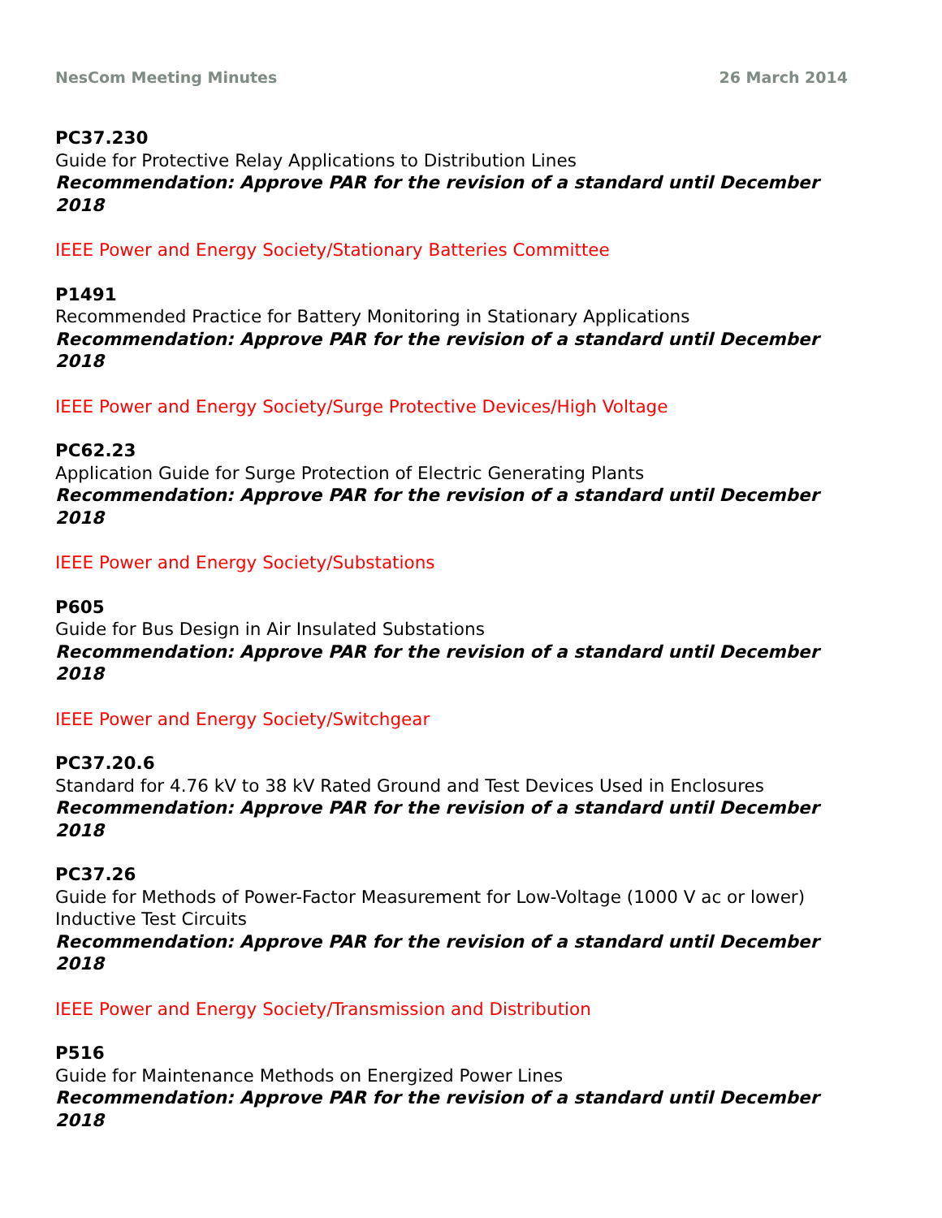NesCom Meeting Minutes 26 March 2014
PC37.230
Guide for Protective Relay Applications to Distribution Lines
Recommendation: Approve PAR for the revision of a standard until December 2018
IEEE Power and Energy Society/Stationary Batteries Committee
P1491
Recommended Practice for Battery Monitoring in Stationary Applications
Recommendation: Approve PAR for the revision of a standard until December 2018
IEEE Power and Energy Society/Surge Protective Devices/High Voltage
PC62.23
Application Guide for Surge Protection of Electric Generating Plants
Recommendation: Approve PAR for the revision of a standard until December 2018
IEEE Power and Energy Society/Substations
P605
Guide for Bus Design in Air Insulated Substations
Recommendation: Approve PAR for the revision of a standard until December 2018
IEEE Power and Energy Society/Switchgear
PC37.20.6
Standard for 4.76 kV to 38 kV Rated Ground and Test Devices Used in Enclosures
Recommendation: Approve PAR for the revision of a standard until December 2018
PC37.26
Guide for Methods of Power-Factor Measurement for Low-Voltage (1000 V ac or lower) Inductive Test Circuits
Recommendation: Approve PAR for the revision of a standard until December 2018
IEEE Power and Energy Society/Transmission and Distribution
P516
Guide for Maintenance Methods on Energized Power Lines
Recommendation: Approve PAR for the revision of a standard until December 2018